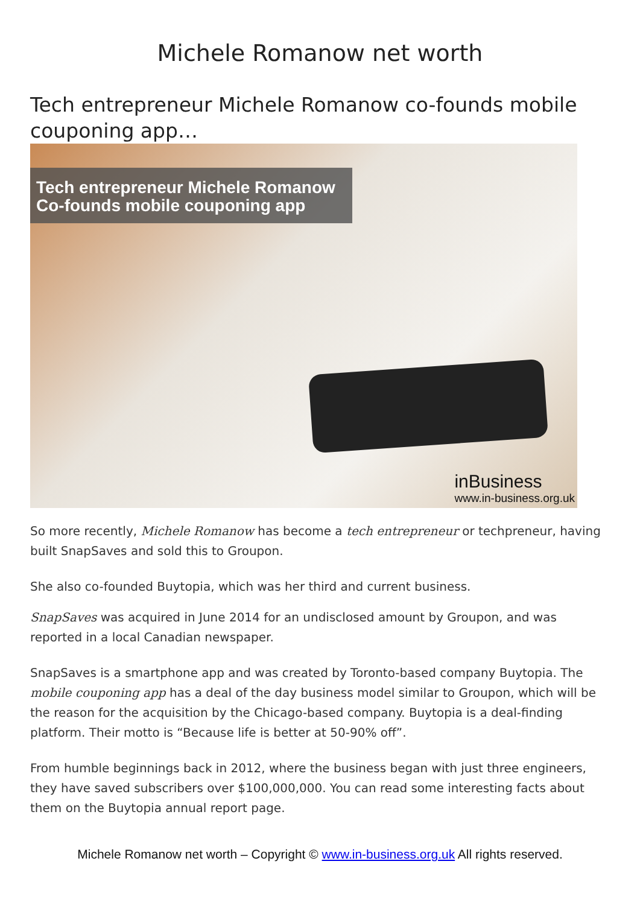Michele Romanow net worth
Tech entrepreneur Michele Romanow co-founds mobile couponing app…
Tech entrepreneur Michele Romanow
Co-founds mobile couponing app
inBusiness
www.in-business.org.uk
So more recently, Michele Romanow has become a tech entrepreneur or techpreneur, having built SnapSaves and sold this to Groupon.
She also co-founded Buytopia, which was her third and current business.
SnapSaves was acquired in June 2014 for an undisclosed amount by Groupon, and was reported in a local Canadian newspaper.
SnapSaves is a smartphone app and was created by Toronto-based company Buytopia. The mobile couponing app has a deal of the day business model similar to Groupon, which will be the reason for the acquisition by the Chicago-based company. Buytopia is a deal-finding platform. Their motto is “Because life is better at 50-90% off”.
From humble beginnings back in 2012, where the business began with just three engineers, they have saved subscribers over $100,000,000. You can read some interesting facts about them on the Buytopia annual report page.
Michele Romanow net worth – Copyright © www.in-business.org.uk All rights reserved.